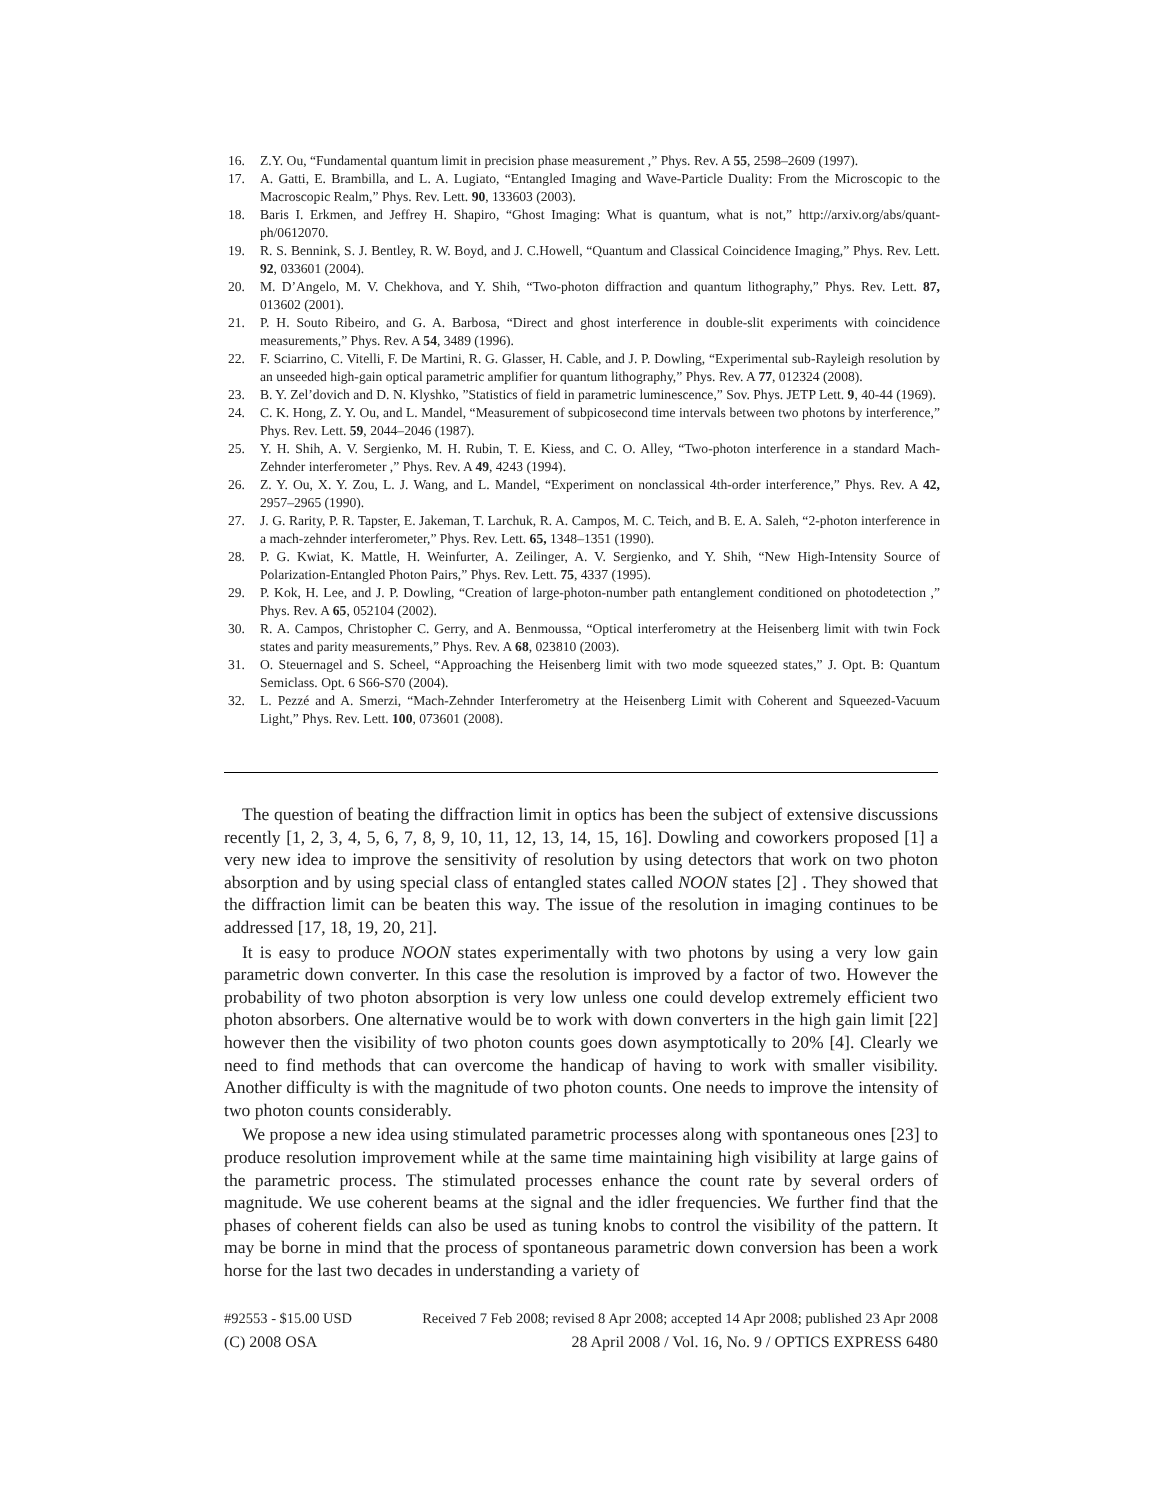16. Z.Y. Ou, “Fundamental quantum limit in precision phase measurement ,” Phys. Rev. A 55, 2598–2609 (1997).
17. A. Gatti, E. Brambilla, and L. A. Lugiato, “Entangled Imaging and Wave-Particle Duality: From the Microscopic to the Macroscopic Realm,” Phys. Rev. Lett. 90, 133603 (2003).
18. Baris I. Erkmen, and Jeffrey H. Shapiro, “Ghost Imaging: What is quantum, what is not,” http://arxiv.org/abs/quant-ph/0612070.
19. R. S. Bennink, S. J. Bentley, R. W. Boyd, and J. C.Howell, “Quantum and Classical Coincidence Imaging,” Phys. Rev. Lett. 92, 033601 (2004).
20. M. D’Angelo, M. V. Chekhova, and Y. Shih, “Two-photon diffraction and quantum lithography,” Phys. Rev. Lett. 87, 013602 (2001).
21. P. H. Souto Ribeiro, and G. A. Barbosa, “Direct and ghost interference in double-slit experiments with coincidence measurements,” Phys. Rev. A 54, 3489 (1996).
22. F. Sciarrino, C. Vitelli, F. De Martini, R. G. Glasser, H. Cable, and J. P. Dowling, “Experimental sub-Rayleigh resolution by an unseeded high-gain optical parametric amplifier for quantum lithography,” Phys. Rev. A 77, 012324 (2008).
23. B. Y. Zel’dovich and D. N. Klyshko, ”Statistics of field in parametric luminescence,” Sov. Phys. JETP Lett. 9, 40-44 (1969).
24. C. K. Hong, Z. Y. Ou, and L. Mandel, “Measurement of subpicosecond time intervals between two photons by interference,” Phys. Rev. Lett. 59, 2044–2046 (1987).
25. Y. H. Shih, A. V. Sergienko, M. H. Rubin, T. E. Kiess, and C. O. Alley, “Two-photon interference in a standard Mach-Zehnder interferometer ,” Phys. Rev. A 49, 4243 (1994).
26. Z. Y. Ou, X. Y. Zou, L. J. Wang, and L. Mandel, “Experiment on nonclassical 4th-order interference,” Phys. Rev. A 42, 2957–2965 (1990).
27. J. G. Rarity, P. R. Tapster, E. Jakeman, T. Larchuk, R. A. Campos, M. C. Teich, and B. E. A. Saleh, “2-photon interference in a mach-zehnder interferometer,” Phys. Rev. Lett. 65, 1348–1351 (1990).
28. P. G. Kwiat, K. Mattle, H. Weinfurter, A. Zeilinger, A. V. Sergienko, and Y. Shih, “New High-Intensity Source of Polarization-Entangled Photon Pairs,” Phys. Rev. Lett. 75, 4337 (1995).
29. P. Kok, H. Lee, and J. P. Dowling, “Creation of large-photon-number path entanglement conditioned on photodetection ,” Phys. Rev. A 65, 052104 (2002).
30. R. A. Campos, Christopher C. Gerry, and A. Benmoussa, “Optical interferometry at the Heisenberg limit with twin Fock states and parity measurements,” Phys. Rev. A 68, 023810 (2003).
31. O. Steuernagel and S. Scheel, “Approaching the Heisenberg limit with two mode squeezed states,” J. Opt. B: Quantum Semiclass. Opt. 6 S66-S70 (2004).
32. L. Pezzé and A. Smerzi, “Mach-Zehnder Interferometry at the Heisenberg Limit with Coherent and Squeezed-Vacuum Light,” Phys. Rev. Lett. 100, 073601 (2008).
The question of beating the diffraction limit in optics has been the subject of extensive discussions recently [1, 2, 3, 4, 5, 6, 7, 8, 9, 10, 11, 12, 13, 14, 15, 16]. Dowling and coworkers proposed [1] a very new idea to improve the sensitivity of resolution by using detectors that work on two photon absorption and by using special class of entangled states called NOON states [2] . They showed that the diffraction limit can be beaten this way. The issue of the resolution in imaging continues to be addressed [17, 18, 19, 20, 21].
It is easy to produce NOON states experimentally with two photons by using a very low gain parametric down converter. In this case the resolution is improved by a factor of two. However the probability of two photon absorption is very low unless one could develop extremely efficient two photon absorbers. One alternative would be to work with down converters in the high gain limit [22] however then the visibility of two photon counts goes down asymptotically to 20% [4]. Clearly we need to find methods that can overcome the handicap of having to work with smaller visibility. Another difficulty is with the magnitude of two photon counts. One needs to improve the intensity of two photon counts considerably.
We propose a new idea using stimulated parametric processes along with spontaneous ones [23] to produce resolution improvement while at the same time maintaining high visibility at large gains of the parametric process. The stimulated processes enhance the count rate by several orders of magnitude. We use coherent beams at the signal and the idler frequencies. We further find that the phases of coherent fields can also be used as tuning knobs to control the visibility of the pattern. It may be borne in mind that the process of spontaneous parametric down conversion has been a work horse for the last two decades in understanding a variety of
#92553 - $15.00 USD Received 7 Feb 2008; revised 8 Apr 2008; accepted 14 Apr 2008; published 23 Apr 2008
(C) 2008 OSA 28 April 2008 / Vol. 16, No. 9 / OPTICS EXPRESS 6480